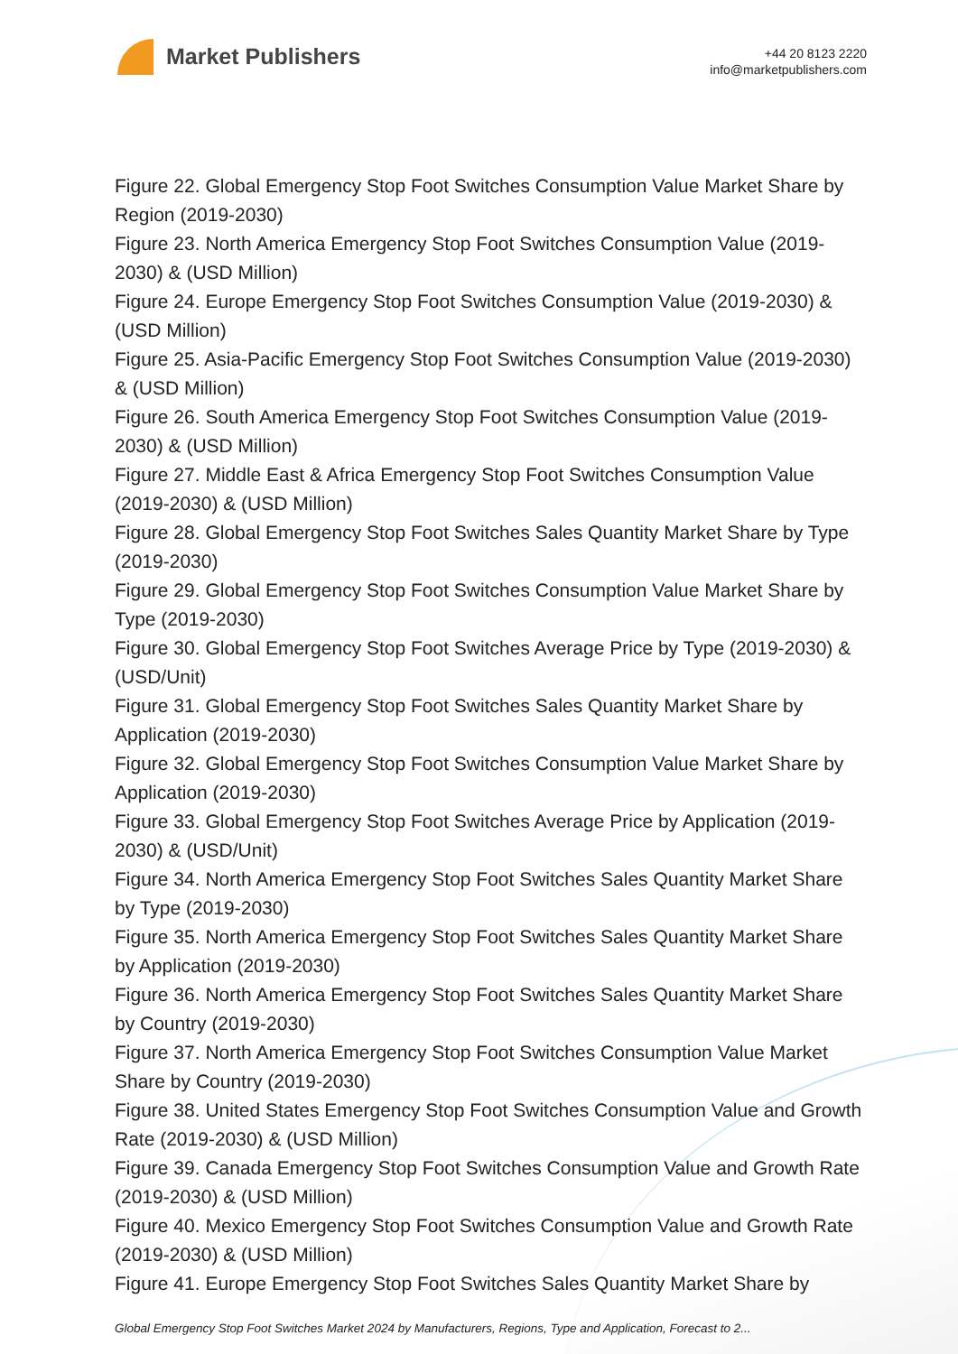Market Publishers
+44 20 8123 2220
info@marketpublishers.com
Figure 22. Global Emergency Stop Foot Switches Consumption Value Market Share by Region (2019-2030)
Figure 23. North America Emergency Stop Foot Switches Consumption Value (2019-2030) & (USD Million)
Figure 24. Europe Emergency Stop Foot Switches Consumption Value (2019-2030) & (USD Million)
Figure 25. Asia-Pacific Emergency Stop Foot Switches Consumption Value (2019-2030) & (USD Million)
Figure 26. South America Emergency Stop Foot Switches Consumption Value (2019-2030) & (USD Million)
Figure 27. Middle East & Africa Emergency Stop Foot Switches Consumption Value (2019-2030) & (USD Million)
Figure 28. Global Emergency Stop Foot Switches Sales Quantity Market Share by Type (2019-2030)
Figure 29. Global Emergency Stop Foot Switches Consumption Value Market Share by Type (2019-2030)
Figure 30. Global Emergency Stop Foot Switches Average Price by Type (2019-2030) & (USD/Unit)
Figure 31. Global Emergency Stop Foot Switches Sales Quantity Market Share by Application (2019-2030)
Figure 32. Global Emergency Stop Foot Switches Consumption Value Market Share by Application (2019-2030)
Figure 33. Global Emergency Stop Foot Switches Average Price by Application (2019-2030) & (USD/Unit)
Figure 34. North America Emergency Stop Foot Switches Sales Quantity Market Share by Type (2019-2030)
Figure 35. North America Emergency Stop Foot Switches Sales Quantity Market Share by Application (2019-2030)
Figure 36. North America Emergency Stop Foot Switches Sales Quantity Market Share by Country (2019-2030)
Figure 37. North America Emergency Stop Foot Switches Consumption Value Market Share by Country (2019-2030)
Figure 38. United States Emergency Stop Foot Switches Consumption Value and Growth Rate (2019-2030) & (USD Million)
Figure 39. Canada Emergency Stop Foot Switches Consumption Value and Growth Rate (2019-2030) & (USD Million)
Figure 40. Mexico Emergency Stop Foot Switches Consumption Value and Growth Rate (2019-2030) & (USD Million)
Figure 41. Europe Emergency Stop Foot Switches Sales Quantity Market Share by
Global Emergency Stop Foot Switches Market 2024 by Manufacturers, Regions, Type and Application, Forecast to 2...